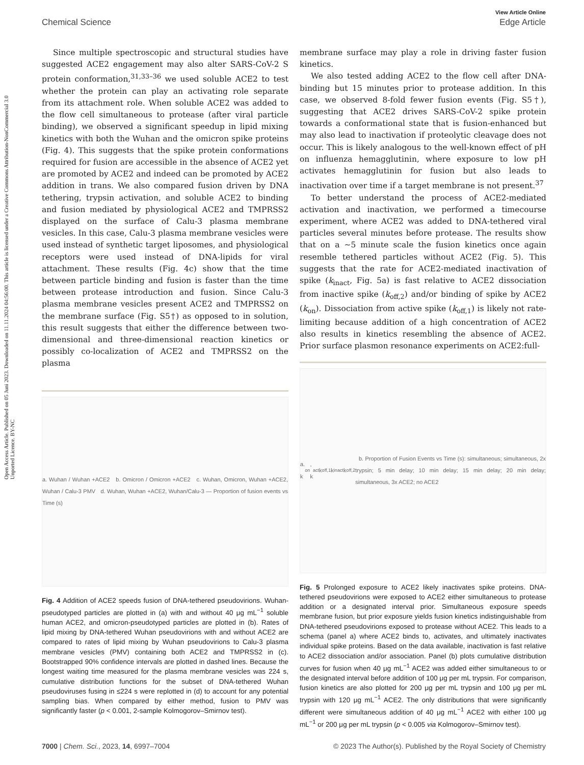Open Access Article. Published on 05 Juni 2023. Downloaded on 11.11.2024 04:56:00. This article is licensed under a Creative Commons Attribution-NonCommercial 3.0 Unported Licence. BY-NC
View Article Online
Chemical Science Edge Article
Since multiple spectroscopic and structural studies have suggested ACE2 engagement may also alter SARS-CoV-2 S protein conformation,<sup>31,33–36</sup> we used soluble ACE2 to test whether the protein can play an activating role separate from its attachment role. When soluble ACE2 was added to the flow cell simultaneous to protease (after viral particle binding), we observed a significant speedup in lipid mixing kinetics with both the Wuhan and the omicron spike proteins (Fig. 4). This suggests that the spike protein conformations required for fusion are accessible in the absence of ACE2 yet are promoted by ACE2 and indeed can be promoted by ACE2 addition in trans. We also compared fusion driven by DNA tethering, trypsin activation, and soluble ACE2 to binding and fusion mediated by physiological ACE2 and TMPRSS2 displayed on the surface of Calu-3 plasma membrane vesicles. In this case, Calu-3 plasma membrane vesicles were used instead of synthetic target liposomes, and physiological receptors were used instead of DNA-lipids for viral attachment. These results (Fig. 4c) show that the time between particle binding and fusion is faster than the time between protease introduction and fusion. Since Calu-3 plasma membrane vesicles present ACE2 and TMPRSS2 on the membrane surface (Fig. S5†) as opposed to in solution, this result suggests that either the difference between two-dimensional and three-dimensional reaction kinetics or possibly co-localization of ACE2 and TMPRSS2 on the plasma
a. Wuhan / Wuhan +ACE2 b. Omicron / Omicron +ACE2 c. Wuhan, Omicron, Wuhan +ACE2, Wuhan / Calu-3 PMV d. Wuhan, Wuhan +ACE2, Wuhan/Calu-3 — Proportion of fusion events vs Time (s)
Fig. 4 Addition of ACE2 speeds fusion of DNA-tethered pseudovirions. Wuhan-pseudotyped particles are plotted in (a) with and without 40 μg mL<sup>−1</sup> soluble human ACE2, and omicron-pseudotyped particles are plotted in (b). Rates of lipid mixing by DNA-tethered Wuhan pseudovirions with and without ACE2 are compared to rates of lipid mixing by Wuhan pseudovirions to Calu-3 plasma membrane vesicles (PMV) containing both ACE2 and TMPRSS2 in (c). Bootstrapped 90% confidence intervals are plotted in dashed lines. Because the longest waiting time measured for the plasma membrane vesicles was 224 s, cumulative distribution functions for the subset of DNA-tethered Wuhan pseudoviruses fusing in ≤224 s were replotted in (d) to account for any potential sampling bias. When compared by either method, fusion to PMV was significantly faster (p < 0.001, 2-sample Kolmogorov–Smirnov test).
membrane surface may play a role in driving faster fusion kinetics.
We also tested adding ACE2 to the flow cell after DNA-binding but 15 minutes prior to protease addition. In this case, we observed 8-fold fewer fusion events (Fig. S5†), suggesting that ACE2 drives SARS-CoV-2 spike protein towards a conformational state that is fusion-enhanced but may also lead to inactivation if proteolytic cleavage does not occur. This is likely analogous to the well-known effect of pH on influenza hemagglutinin, where exposure to low pH activates hemagglutinin for fusion but also leads to inactivation over time if a target membrane is not present.<sup>37</sup>
To better understand the process of ACE2-mediated activation and inactivation, we performed a timecourse experiment, where ACE2 was added to DNA-tethered viral particles several minutes before protease. The results show that on a ∼5 minute scale the fusion kinetics once again resemble tethered particles without ACE2 (Fig. 5). This suggests that the rate for ACE2-mediated inactivation of spike (k<sub>inact</sub>, Fig. 5a) is fast relative to ACE2 dissociation from inactive spike (k<sub>off,2</sub>) and/or binding of spike by ACE2 (k<sub>on</sub>). Dissociation from active spike (k<sub>off,1</sub>) is likely not rate-limiting because addition of a high concentration of ACE2 also results in kinetics resembling the absence of ACE2. Prior surface plasmon resonance experiments on ACE2:full-
a. k<sub>on</sub>, k<sub>act</sub> k<sub>off,1</sub> k<sub>inact</sub> k<sub>off,2</sub> b. Proportion of Fusion Events vs Time (s): simultaneous; simultaneous, 2x trypsin; 5 min delay; 10 min delay; 15 min delay; 20 min delay; simultaneous, 3x ACE2; no ACE2
Fig. 5 Prolonged exposure to ACE2 likely inactivates spike proteins. DNA-tethered pseudovirions were exposed to ACE2 either simultaneous to protease addition or a designated interval prior. Simultaneous exposure speeds membrane fusion, but prior exposure yields fusion kinetics indistinguishable from DNA-tethered pseudovirions exposed to protease without ACE2. This leads to a schema (panel a) where ACE2 binds to, activates, and ultimately inactivates individual spike proteins. Based on the data available, inactivation is fast relative to ACE2 dissociation and/or association. Panel (b) plots cumulative distribution curves for fusion when 40 μg mL<sup>−1</sup> ACE2 was added either simultaneous to or the designated interval before addition of 100 μg per mL trypsin. For comparison, fusion kinetics are also plotted for 200 μg per mL trypsin and 100 μg per mL trypsin with 120 μg mL<sup>−1</sup> ACE2. The only distributions that were significantly different were simultaneous addition of 40 μg mL<sup>−1</sup> ACE2 with either 100 μg mL<sup>−1</sup> or 200 μg per mL trypsin (p < 0.005 via Kolmogorov–Smirnov test).
7000 | Chem. Sci., 2023, 14, 6997–7004 © 2023 The Author(s). Published by the Royal Society of Chemistry